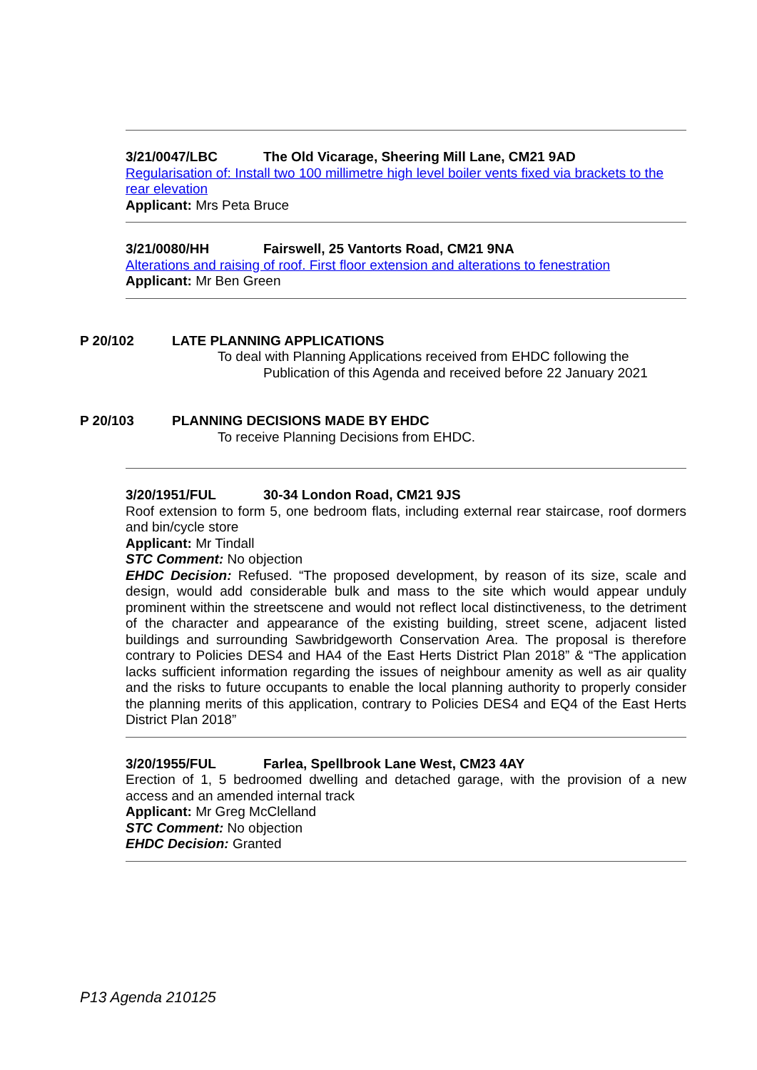3/21/0047/LBC The Old Vicarage, Sheering Mill Lane, CM21 9AD
Regularisation of: Install two 100 millimetre high level boiler vents fixed via brackets to the rear elevation
Applicant: Mrs Peta Bruce
3/21/0080/HH Fairswell, 25 Vantorts Road, CM21 9NA
Alterations and raising of roof. First floor extension and alterations to fenestration
Applicant: Mr Ben Green
P 20/102 LATE PLANNING APPLICATIONS
To deal with Planning Applications received from EHDC following the
Publication of this Agenda and received before 22 January 2021
P 20/103 PLANNING DECISIONS MADE BY EHDC
To receive Planning Decisions from EHDC.
3/20/1951/FUL 30-34 London Road, CM21 9JS
Roof extension to form 5, one bedroom flats, including external rear staircase, roof dormers and bin/cycle store
Applicant: Mr Tindall
STC Comment: No objection
EHDC Decision: Refused. “The proposed development, by reason of its size, scale and design, would add considerable bulk and mass to the site which would appear unduly prominent within the streetscene and would not reflect local distinctiveness, to the detriment of the character and appearance of the existing building, street scene, adjacent listed buildings and surrounding Sawbridgeworth Conservation Area. The proposal is therefore contrary to Policies DES4 and HA4 of the East Herts District Plan 2018” & “The application lacks sufficient information regarding the issues of neighbour amenity as well as air quality and the risks to future occupants to enable the local planning authority to properly consider the planning merits of this application, contrary to Policies DES4 and EQ4 of the East Herts District Plan 2018”
3/20/1955/FUL Farlea, Spellbrook Lane West, CM23 4AY
Erection of 1, 5 bedroomed dwelling and detached garage, with the provision of a new access and an amended internal track
Applicant: Mr Greg McClelland
STC Comment: No objection
EHDC Decision: Granted
P13 Agenda 210125